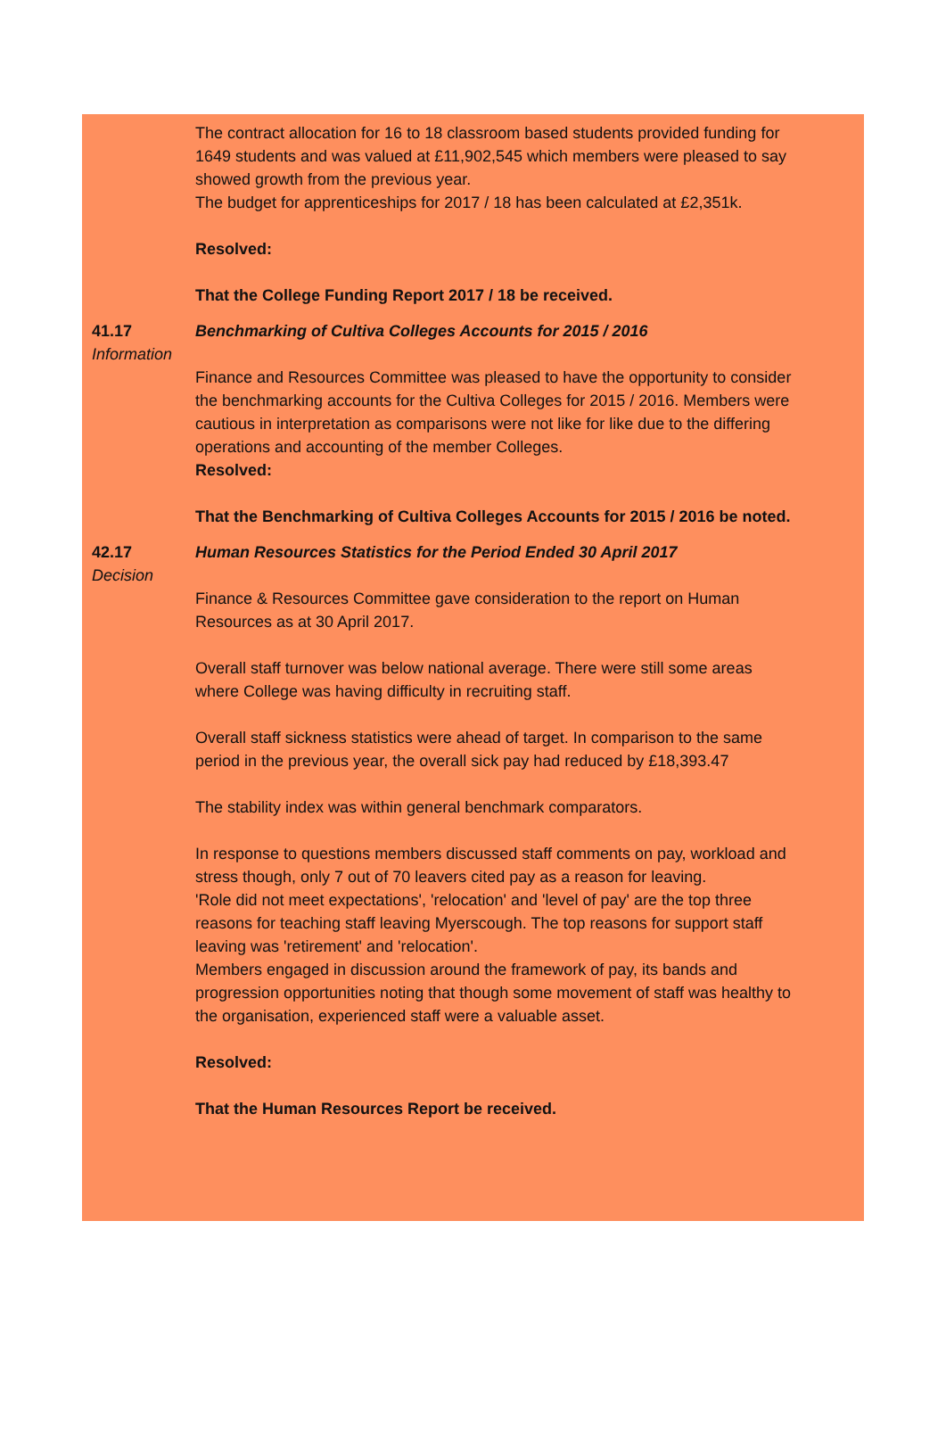The contract allocation for 16 to 18 classroom based students provided funding for 1649 students and was valued at £11,902,545 which members were pleased to say showed growth from the previous year.
The budget for apprenticeships for 2017 / 18 has been calculated at £2,351k.
Resolved:
That the College Funding Report 2017 / 18 be received.
41.17
Information
Benchmarking of Cultiva Colleges Accounts for 2015 / 2016
Finance and Resources Committee was pleased to have the opportunity to consider the benchmarking accounts for the Cultiva Colleges for 2015 / 2016. Members were cautious in interpretation as comparisons were not like for like due to the differing operations and accounting of the member Colleges.
Resolved:
That the Benchmarking of Cultiva Colleges Accounts for 2015 / 2016 be noted.
42.17
Decision
Human Resources Statistics for the Period Ended 30 April 2017
Finance & Resources Committee gave consideration to the report on Human Resources as at 30 April 2017.
Overall staff turnover was below national average. There were still some areas where College was having difficulty in recruiting staff.
Overall staff sickness statistics were ahead of target. In comparison to the same period in the previous year, the overall sick pay had reduced by £18,393.47
The stability index was within general benchmark comparators.
In response to questions members discussed staff comments on pay, workload and stress though, only 7 out of 70 leavers cited pay as a reason for leaving.
'Role did not meet expectations', 'relocation' and 'level of pay' are the top three reasons for teaching staff leaving Myerscough. The top reasons for support staff leaving was 'retirement' and 'relocation'.
Members engaged in discussion around the framework of pay, its bands and progression opportunities noting that though some movement of staff was healthy to the organisation, experienced staff were a valuable asset.
Resolved:
That the Human Resources Report be received.